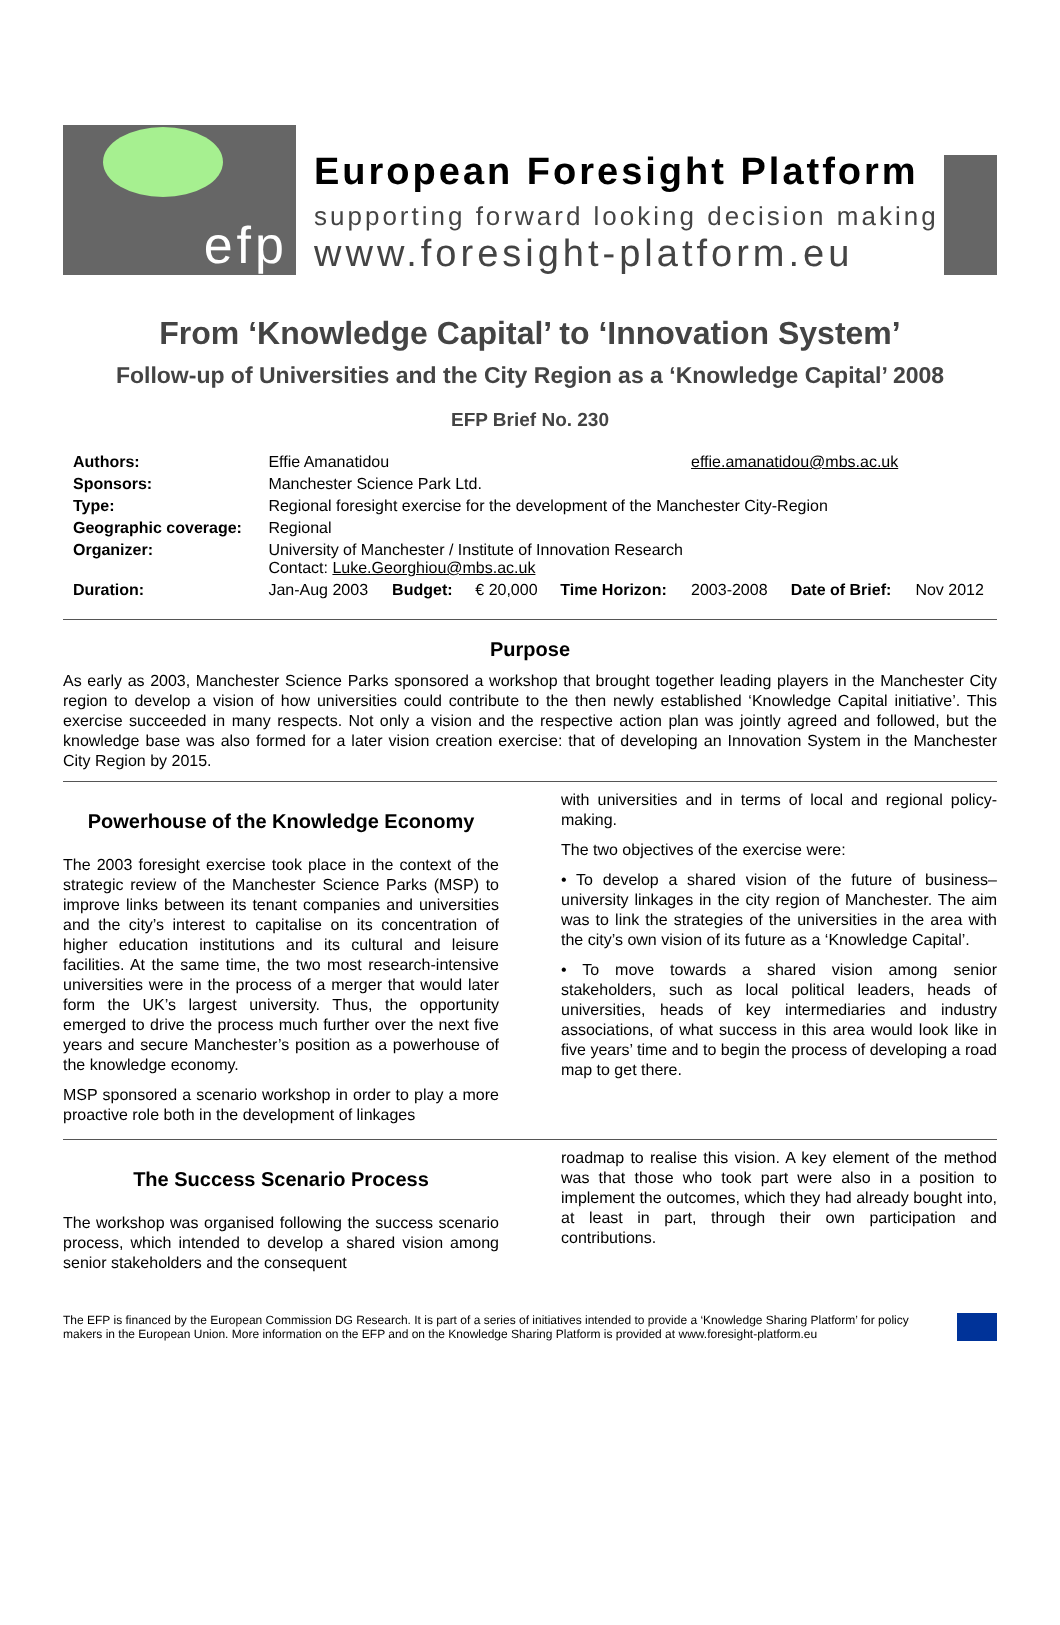efp
European Foresight Platform
supporting forward looking decision making
www.foresight-platform.eu
From ‘Knowledge Capital’ to ‘Innovation System’
Follow-up of Universities and the City Region as a ‘Knowledge Capital’ 2008
EFP Brief No. 230
| Authors: | Effie Amanatidou | | | | effie.amanatidou@mbs.ac.uk | | |
| Sponsors: | Manchester Science Park Ltd. | | | | | | |
| Type: | Regional foresight exercise for the development of the Manchester City-Region | | | | | | |
| Geographic coverage: | Regional | | | | | | |
| Organizer: | University of Manchester / Institute of Innovation Research Contact: Luke.Georghiou@mbs.ac.uk | | | | | | |
| Duration: | Jan-Aug 2003 | Budget: | € 20,000 | Time Horizon: | 2003-2008 | Date of Brief: | Nov 2012 |
Purpose
As early as 2003, Manchester Science Parks sponsored a workshop that brought together leading players in the Manchester City region to develop a vision of how universities could contribute to the then newly established ‘Knowledge Capital initiative’. This exercise succeeded in many respects. Not only a vision and the respective action plan was jointly agreed and followed, but the knowledge base was also formed for a later vision creation exercise: that of developing an Innovation System in the Manchester City Region by 2015.
Powerhouse of the Knowledge Economy
The 2003 foresight exercise took place in the context of the strategic review of the Manchester Science Parks (MSP) to improve links between its tenant companies and universities and the city’s interest to capitalise on its concentration of higher education institutions and its cultural and leisure facilities. At the same time, the two most research-intensive universities were in the process of a merger that would later form the UK’s largest university. Thus, the opportunity emerged to drive the process much further over the next five years and secure Manchester’s position as a powerhouse of the knowledge economy.
MSP sponsored a scenario workshop in order to play a more proactive role both in the development of linkages
with universities and in terms of local and regional policy-making.
The two objectives of the exercise were:
• To develop a shared vision of the future of business–university linkages in the city region of Manchester. The aim was to link the strategies of the universities in the area with the city’s own vision of its future as a ‘Knowledge Capital’.
• To move towards a shared vision among senior stakeholders, such as local political leaders, heads of universities, heads of key intermediaries and industry associations, of what success in this area would look like in five years’ time and to begin the process of developing a road map to get there.
The Success Scenario Process
The workshop was organised following the success scenario process, which intended to develop a shared vision among senior stakeholders and the consequent
roadmap to realise this vision. A key element of the method was that those who took part were also in a position to implement the outcomes, which they had already bought into, at least in part, through their own participation and contributions.
The EFP is financed by the European Commission DG Research. It is part of a series of initiatives intended to provide a ‘Knowledge Sharing Platform’ for policy makers in the European Union. More information on the EFP and on the Knowledge Sharing Platform is provided at www.foresight-platform.eu